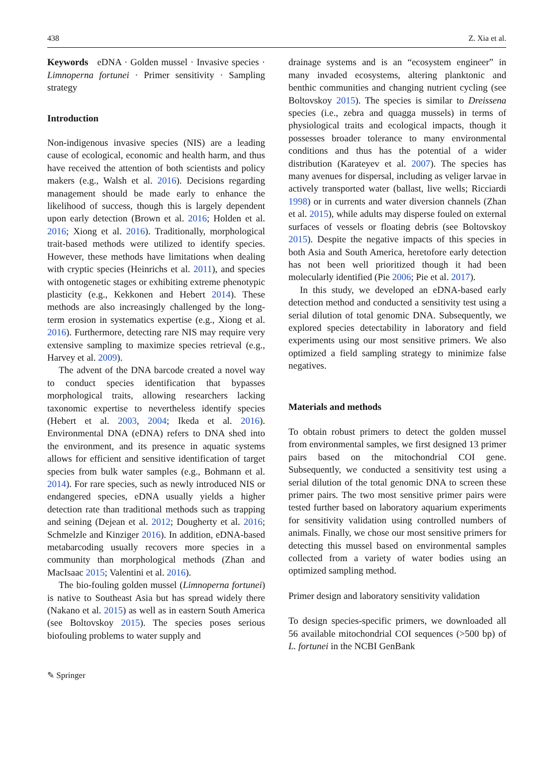438 Z. Xia et al.
Keywords eDNA · Golden mussel · Invasive species · Limnoperna fortunei · Primer sensitivity · Sampling strategy
Introduction
Non-indigenous invasive species (NIS) are a leading cause of ecological, economic and health harm, and thus have received the attention of both scientists and policy makers (e.g., Walsh et al. 2016). Decisions regarding management should be made early to enhance the likelihood of success, though this is largely dependent upon early detection (Brown et al. 2016; Holden et al. 2016; Xiong et al. 2016). Traditionally, morphological trait-based methods were utilized to identify species. However, these methods have limitations when dealing with cryptic species (Heinrichs et al. 2011), and species with ontogenetic stages or exhibiting extreme phenotypic plasticity (e.g., Kekkonen and Hebert 2014). These methods are also increasingly challenged by the long-term erosion in systematics expertise (e.g., Xiong et al. 2016). Furthermore, detecting rare NIS may require very extensive sampling to maximize species retrieval (e.g., Harvey et al. 2009).
The advent of the DNA barcode created a novel way to conduct species identification that bypasses morphological traits, allowing researchers lacking taxonomic expertise to nevertheless identify species (Hebert et al. 2003, 2004; Ikeda et al. 2016). Environmental DNA (eDNA) refers to DNA shed into the environment, and its presence in aquatic systems allows for efficient and sensitive identification of target species from bulk water samples (e.g., Bohmann et al. 2014). For rare species, such as newly introduced NIS or endangered species, eDNA usually yields a higher detection rate than traditional methods such as trapping and seining (Dejean et al. 2012; Dougherty et al. 2016; Schmelzle and Kinziger 2016). In addition, eDNA-based metabarcoding usually recovers more species in a community than morphological methods (Zhan and MacIsaac 2015; Valentini et al. 2016).
The bio-fouling golden mussel (Limnoperna fortunei) is native to Southeast Asia but has spread widely there (Nakano et al. 2015) as well as in eastern South America (see Boltovskoy 2015). The species poses serious biofouling problems to water supply and
drainage systems and is an “ecosystem engineer” in many invaded ecosystems, altering planktonic and benthic communities and changing nutrient cycling (see Boltovskoy 2015). The species is similar to Dreissena species (i.e., zebra and quagga mussels) in terms of physiological traits and ecological impacts, though it possesses broader tolerance to many environmental conditions and thus has the potential of a wider distribution (Karateyev et al. 2007). The species has many avenues for dispersal, including as veliger larvae in actively transported water (ballast, live wells; Ricciardi 1998) or in currents and water diversion channels (Zhan et al. 2015), while adults may disperse fouled on external surfaces of vessels or floating debris (see Boltovskoy 2015). Despite the negative impacts of this species in both Asia and South America, heretofore early detection has not been well prioritized though it had been molecularly identified (Pie 2006; Pie et al. 2017).
In this study, we developed an eDNA-based early detection method and conducted a sensitivity test using a serial dilution of total genomic DNA. Subsequently, we explored species detectability in laboratory and field experiments using our most sensitive primers. We also optimized a field sampling strategy to minimize false negatives.
Materials and methods
To obtain robust primers to detect the golden mussel from environmental samples, we first designed 13 primer pairs based on the mitochondrial COI gene. Subsequently, we conducted a sensitivity test using a serial dilution of the total genomic DNA to screen these primer pairs. The two most sensitive primer pairs were tested further based on laboratory aquarium experiments for sensitivity validation using controlled numbers of animals. Finally, we chose our most sensitive primers for detecting this mussel based on environmental samples collected from a variety of water bodies using an optimized sampling method.
Primer design and laboratory sensitivity validation
To design species-specific primers, we downloaded all 56 available mitochondrial COI sequences (>500 bp) of L. fortunei in the NCBI GenBank
✎ Springer